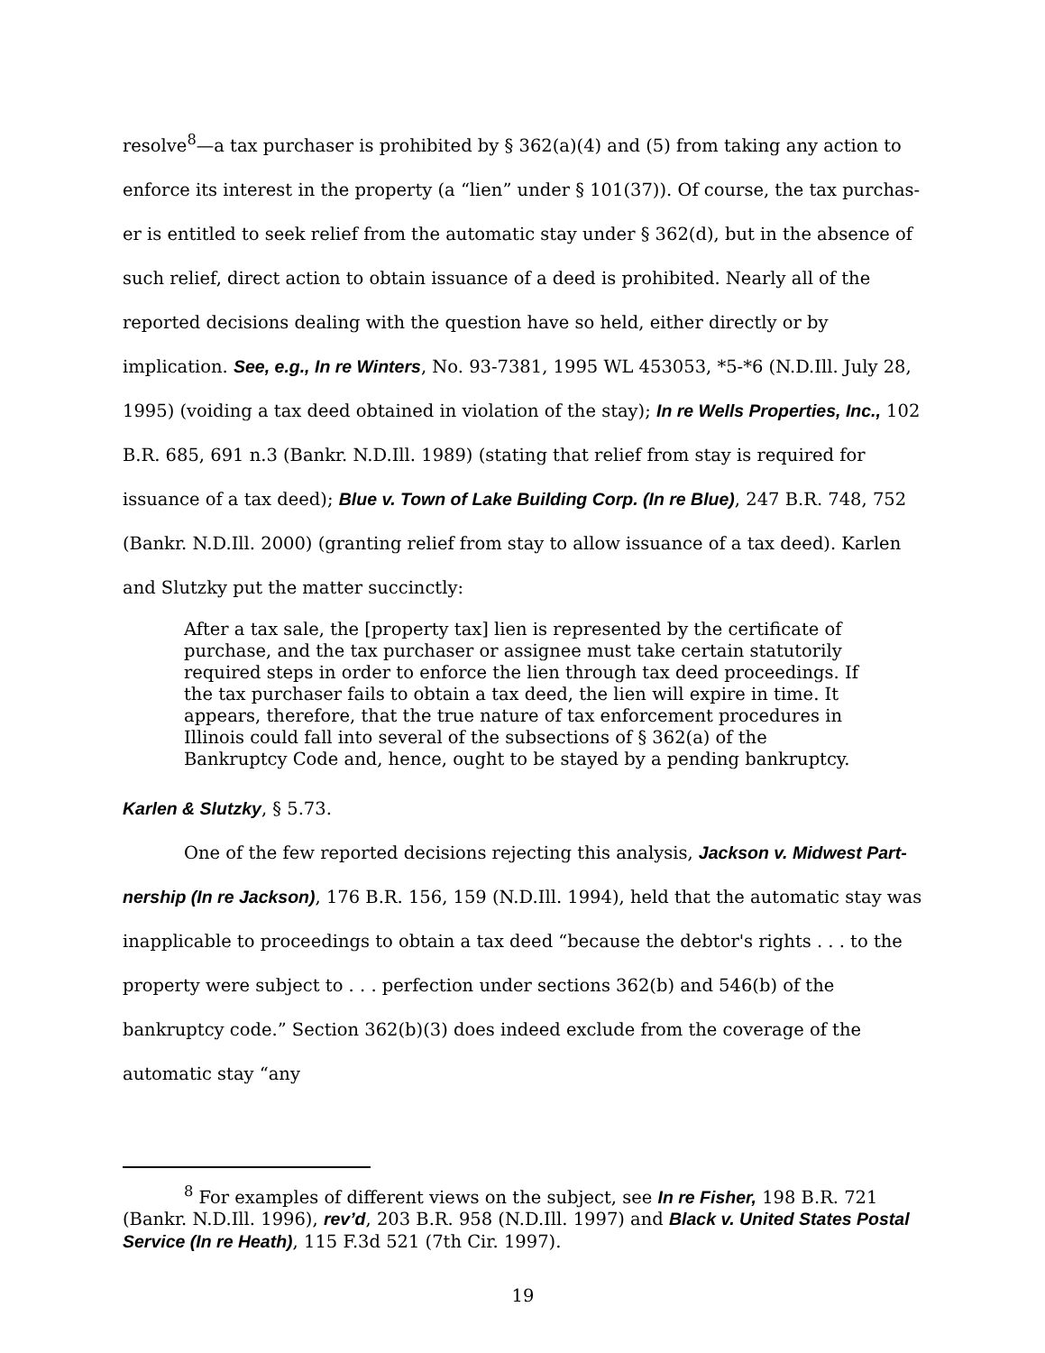resolve<sup>8</sup>—a tax purchaser is prohibited by § 362(a)(4) and (5) from taking any action to enforce its interest in the property (a “lien” under § 101(37)). Of course, the tax purchas- er is entitled to seek relief from the automatic stay under § 362(d), but in the absence of such relief, direct action to obtain issuance of a deed is prohibited. Nearly all of the reported decisions dealing with the question have so held, either directly or by implication. See, e.g., In re Winters, No. 93-7381, 1995 WL 453053, *5-*6 (N.D.Ill. July 28, 1995) (voiding a tax deed obtained in violation of the stay); In re Wells Properties, Inc., 102 B.R. 685, 691 n.3 (Bankr. N.D.Ill. 1989) (stating that relief from stay is required for issuance of a tax deed); Blue v. Town of Lake Building Corp. (In re Blue), 247 B.R. 748, 752 (Bankr. N.D.Ill. 2000) (granting relief from stay to allow issuance of a tax deed). Karlen and Slutzky put the matter succinctly:
After a tax sale, the [property tax] lien is represented by the certificate of purchase, and the tax purchaser or assignee must take certain statutorily required steps in order to enforce the lien through tax deed proceedings. If the tax purchaser fails to obtain a tax deed, the lien will expire in time. It appears, therefore, that the true nature of tax enforcement procedures in Illinois could fall into several of the subsections of § 362(a) of the Bankruptcy Code and, hence, ought to be stayed by a pending bankruptcy.
Karlen & Slutzky, § 5.73.
One of the few reported decisions rejecting this analysis, Jackson v. Midwest Part- nership (In re Jackson), 176 B.R. 156, 159 (N.D.Ill. 1994), held that the automatic stay was inapplicable to proceedings to obtain a tax deed “because the debtor's rights . . . to the property were subject to . . . perfection under sections 362(b) and 546(b) of the bankruptcy code.” Section 362(b)(3) does indeed exclude from the coverage of the automatic stay “any
<sup>8</sup> For examples of different views on the subject, see In re Fisher, 198 B.R. 721 (Bankr. N.D.Ill. 1996), rev’d, 203 B.R. 958 (N.D.Ill. 1997) and Black v. United States Postal Service (In re Heath), 115 F.3d 521 (7th Cir. 1997).
19